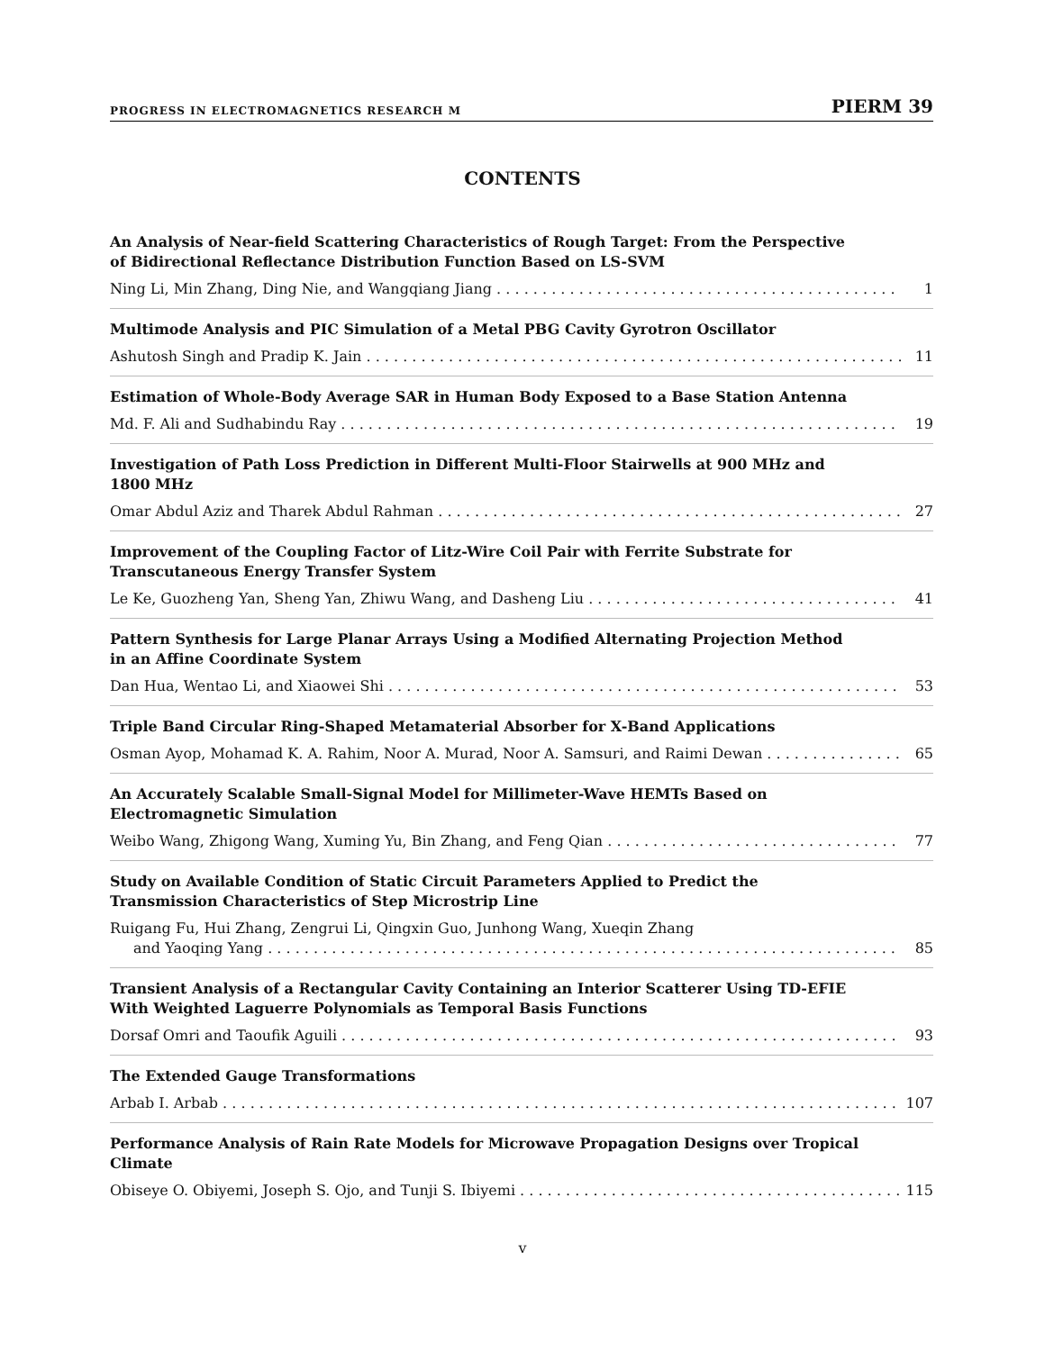PROGRESS IN ELECTROMAGNETICS RESEARCH M PIERM 39
CONTENTS
An Analysis of Near-field Scattering Characteristics of Rough Target: From the Perspective of Bidirectional Reflectance Distribution Function Based on LS-SVM
Ning Li, Min Zhang, Ding Nie, and Wangqiang Jiang 1
Multimode Analysis and PIC Simulation of a Metal PBG Cavity Gyrotron Oscillator
Ashutosh Singh and Pradip K. Jain 11
Estimation of Whole-Body Average SAR in Human Body Exposed to a Base Station Antenna
Md. F. Ali and Sudhabindu Ray 19
Investigation of Path Loss Prediction in Different Multi-Floor Stairwells at 900 MHz and 1800 MHz
Omar Abdul Aziz and Tharek Abdul Rahman 27
Improvement of the Coupling Factor of Litz-Wire Coil Pair with Ferrite Substrate for Transcutaneous Energy Transfer System
Le Ke, Guozheng Yan, Sheng Yan, Zhiwu Wang, and Dasheng Liu 41
Pattern Synthesis for Large Planar Arrays Using a Modified Alternating Projection Method in an Affine Coordinate System
Dan Hua, Wentao Li, and Xiaowei Shi 53
Triple Band Circular Ring-Shaped Metamaterial Absorber for X-Band Applications
Osman Ayop, Mohamad K. A. Rahim, Noor A. Murad, Noor A. Samsuri, and Raimi Dewan 65
An Accurately Scalable Small-Signal Model for Millimeter-Wave HEMTs Based on Electromagnetic Simulation
Weibo Wang, Zhigong Wang, Xuming Yu, Bin Zhang, and Feng Qian 77
Study on Available Condition of Static Circuit Parameters Applied to Predict the Transmission Characteristics of Step Microstrip Line
Ruigang Fu, Hui Zhang, Zengrui Li, Qingxin Guo, Junhong Wang, Xueqin Zhang
and Yaoqing Yang 85
Transient Analysis of a Rectangular Cavity Containing an Interior Scatterer Using TD-EFIE With Weighted Laguerre Polynomials as Temporal Basis Functions
Dorsaf Omri and Taoufik Aguili 93
The Extended Gauge Transformations
Arbab I. Arbab 107
Performance Analysis of Rain Rate Models for Microwave Propagation Designs over Tropical Climate
Obiseye O. Obiyemi, Joseph S. Ojo, and Tunji S. Ibiyemi 115
v